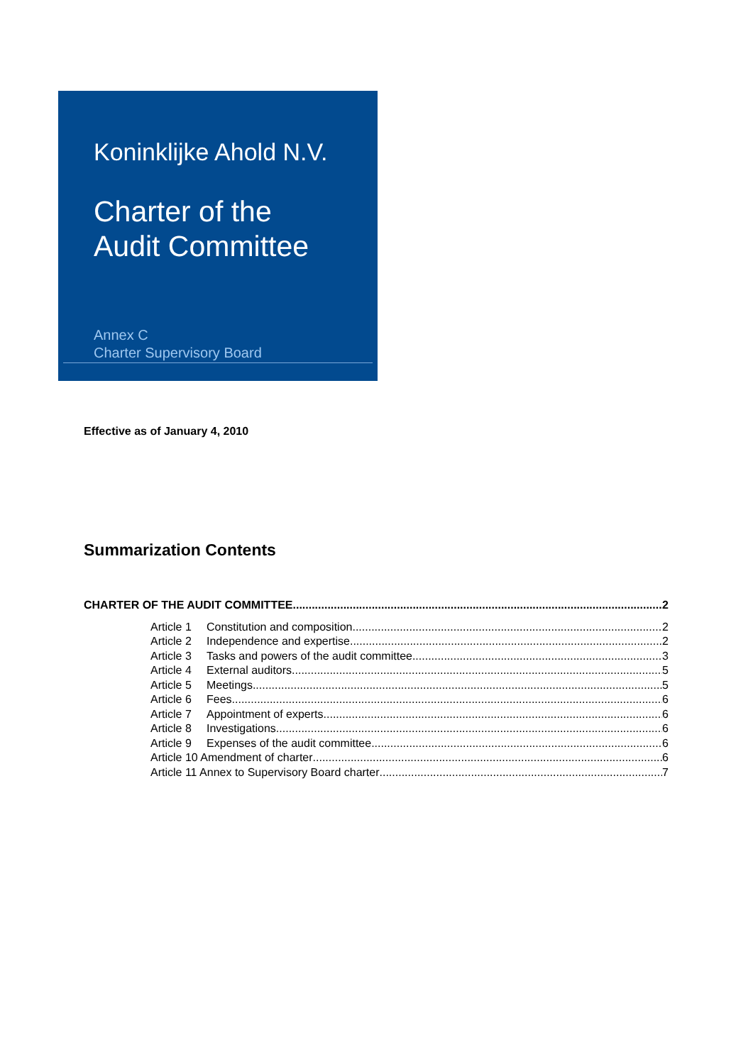Koninklijke Ahold N.V.
Charter of the
Audit Committee
Annex C
Charter Supervisory Board
Effective as of January 4, 2010
Summarization Contents
CHARTER OF THE AUDIT COMMITTEE 2
Article 1 Constitution and composition 2
Article 2 Independence and expertise 2
Article 3 Tasks and powers of the audit committee 3
Article 4 External auditors 5
Article 5 Meetings 5
Article 6 Fees 6
Article 7 Appointment of experts 6
Article 8 Investigations 6
Article 9 Expenses of the audit committee 6
Article 10 Amendment of charter 6
Article 11 Annex to Supervisory Board charter 7